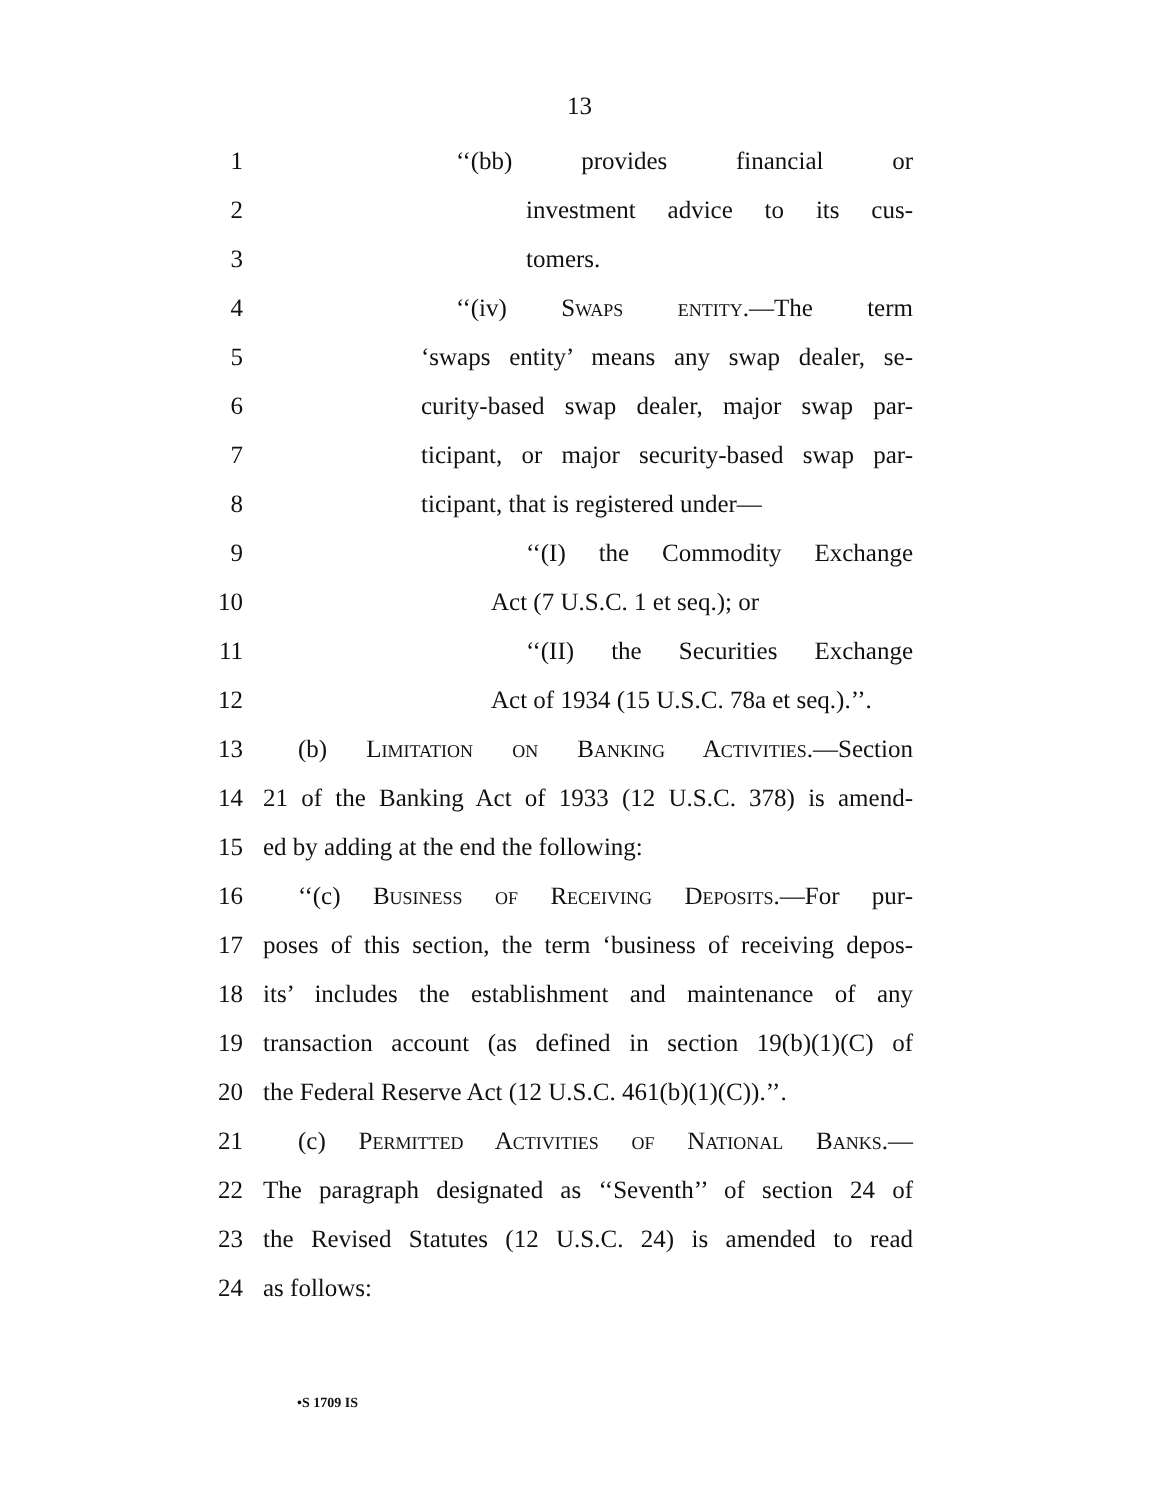13
1 ‘‘(bb) provides financial or
2 investment advice to its cus-
3 tomers.
4 ‘‘(iv) Swaps entity.—The term
5 ‘swaps entity’ means any swap dealer, se-
6 curity-based swap dealer, major swap par-
7 ticipant, or major security-based swap par-
8 ticipant, that is registered under—
9 ‘‘(I) the Commodity Exchange
10 Act (7 U.S.C. 1 et seq.); or
11 ‘‘(II) the Securities Exchange
12 Act of 1934 (15 U.S.C. 78a et seq.).’’.
13 (b) Limitation on Banking Activities.—Section
14 21 of the Banking Act of 1933 (12 U.S.C. 378) is amend-
15 ed by adding at the end the following:
16 ‘‘(c) Business of Receiving Deposits.—For pur-
17 poses of this section, the term ‘business of receiving depos-
18 its’ includes the establishment and maintenance of any
19 transaction account (as defined in section 19(b)(1)(C) of
20 the Federal Reserve Act (12 U.S.C. 461(b)(1)(C)).’’.
21 (c) Permitted Activities of National Banks.—
22 The paragraph designated as ‘‘Seventh’’ of section 24 of
23 the Revised Statutes (12 U.S.C. 24) is amended to read
24 as follows:
•S 1709 IS